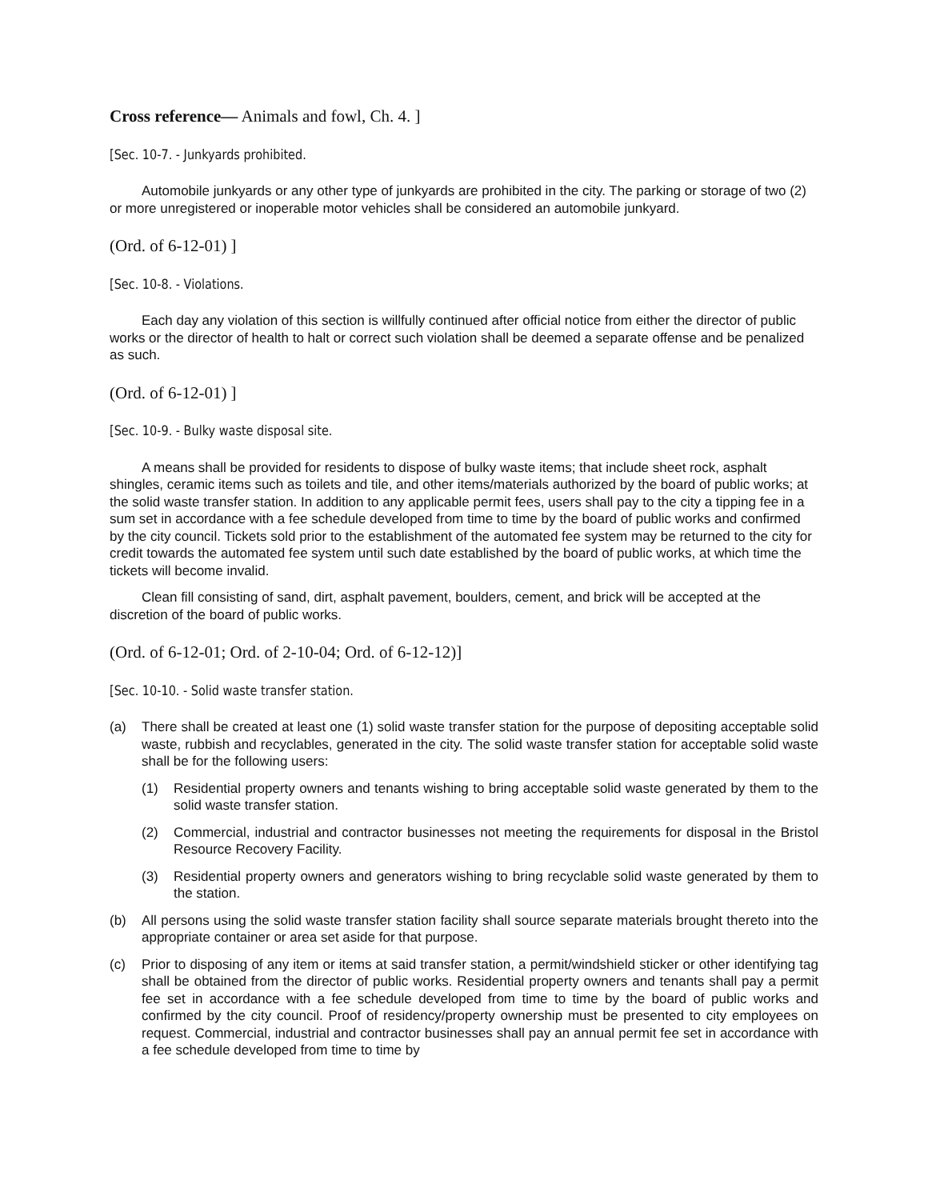Cross reference— Animals and fowl, Ch. 4. ]
[Sec. 10-7. - Junkyards prohibited.
Automobile junkyards or any other type of junkyards are prohibited in the city. The parking or storage of two (2) or more unregistered or inoperable motor vehicles shall be considered an automobile junkyard.
(Ord. of 6-12-01) ]
[Sec. 10-8. - Violations.
Each day any violation of this section is willfully continued after official notice from either the director of public works or the director of health to halt or correct such violation shall be deemed a separate offense and be penalized as such.
(Ord. of 6-12-01) ]
[Sec. 10-9. - Bulky waste disposal site.
A means shall be provided for residents to dispose of bulky waste items; that include sheet rock, asphalt shingles, ceramic items such as toilets and tile, and other items/materials authorized by the board of public works; at the solid waste transfer station. In addition to any applicable permit fees, users shall pay to the city a tipping fee in a sum set in accordance with a fee schedule developed from time to time by the board of public works and confirmed by the city council. Tickets sold prior to the establishment of the automated fee system may be returned to the city for credit towards the automated fee system until such date established by the board of public works, at which time the tickets will become invalid.
Clean fill consisting of sand, dirt, asphalt pavement, boulders, cement, and brick will be accepted at the discretion of the board of public works.
(Ord. of 6-12-01; Ord. of 2-10-04; Ord. of 6-12-12)]
[Sec. 10-10. - Solid waste transfer station.
(a) There shall be created at least one (1) solid waste transfer station for the purpose of depositing acceptable solid waste, rubbish and recyclables, generated in the city. The solid waste transfer station for acceptable solid waste shall be for the following users:
(1) Residential property owners and tenants wishing to bring acceptable solid waste generated by them to the solid waste transfer station.
(2) Commercial, industrial and contractor businesses not meeting the requirements for disposal in the Bristol Resource Recovery Facility.
(3) Residential property owners and generators wishing to bring recyclable solid waste generated by them to the station.
(b) All persons using the solid waste transfer station facility shall source separate materials brought thereto into the appropriate container or area set aside for that purpose.
(c) Prior to disposing of any item or items at said transfer station, a permit/windshield sticker or other identifying tag shall be obtained from the director of public works. Residential property owners and tenants shall pay a permit fee set in accordance with a fee schedule developed from time to time by the board of public works and confirmed by the city council. Proof of residency/property ownership must be presented to city employees on request. Commercial, industrial and contractor businesses shall pay an annual permit fee set in accordance with a fee schedule developed from time to time by